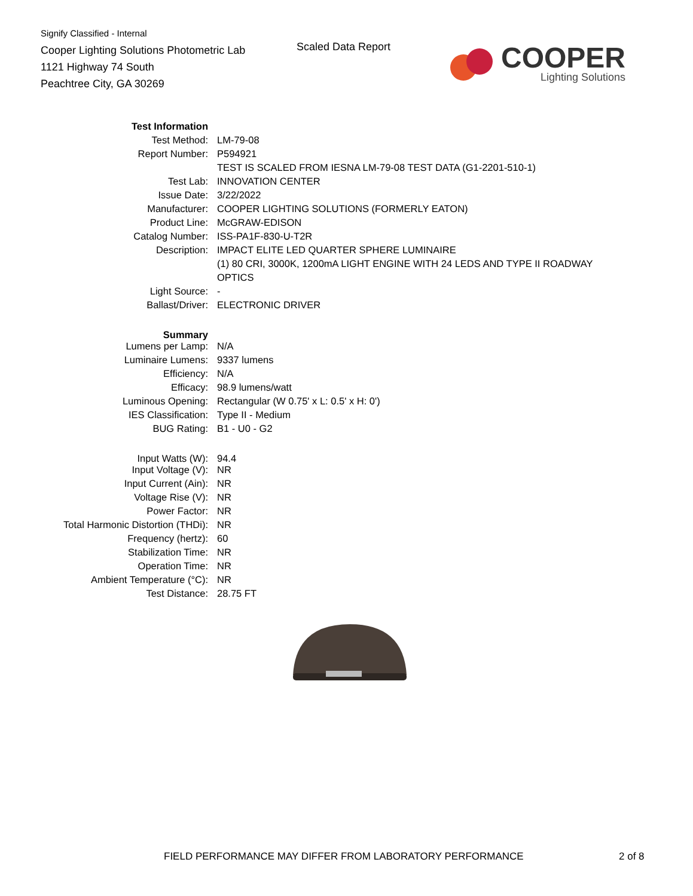Signify Classified - Internal
Cooper Lighting Solutions Photometric Lab
1121 Highway 74 South
Peachtree City, GA 30269
Scaled Data Report
COOPER
Lighting Solutions
| Test Information | |
| Test Method: | LM-79-08 |
| Report Number: | P594921 |
| | TEST IS SCALED FROM IESNA LM-79-08 TEST DATA (G1-2201-510-1) |
| Test Lab: | INNOVATION CENTER |
| Issue Date: | 3/22/2022 |
| Manufacturer: | COOPER LIGHTING SOLUTIONS (FORMERLY EATON) |
| Product Line: | McGRAW-EDISON |
| Catalog Number: | ISS-PA1F-830-U-T2R |
| Description: | IMPACT ELITE LED QUARTER SPHERE LUMINAIRE |
| | (1) 80 CRI, 3000K, 1200mA LIGHT ENGINE WITH 24 LEDS AND TYPE II ROADWAY |
| | OPTICS |
| Light Source: | - |
| Ballast/Driver: | ELECTRONIC DRIVER |
| Summary | |
| Lumens per Lamp: | N/A |
| Luminaire Lumens: | 9337 lumens |
| Efficiency: | N/A |
| Efficacy: | 98.9 lumens/watt |
| Luminous Opening: | Rectangular (W 0.75' x L: 0.5' x H: 0') |
| IES Classification: | Type II - Medium |
| BUG Rating: | B1 - U0 - G2 |
| Input Watts (W): | 94.4 |
| Input Voltage (V): | NR |
| Input Current (Ain): | NR |
| Voltage Rise (V): | NR |
| Power Factor: | NR |
| Total Harmonic Distortion (THDi): | NR |
| Frequency (hertz): | 60 |
| Stabilization Time: | NR |
| Operation Time: | NR |
| Ambient Temperature (°C): | NR |
| Test Distance: | 28.75 FT |
FIELD PERFORMANCE MAY DIFFER FROM LABORATORY PERFORMANCE
2 of 8